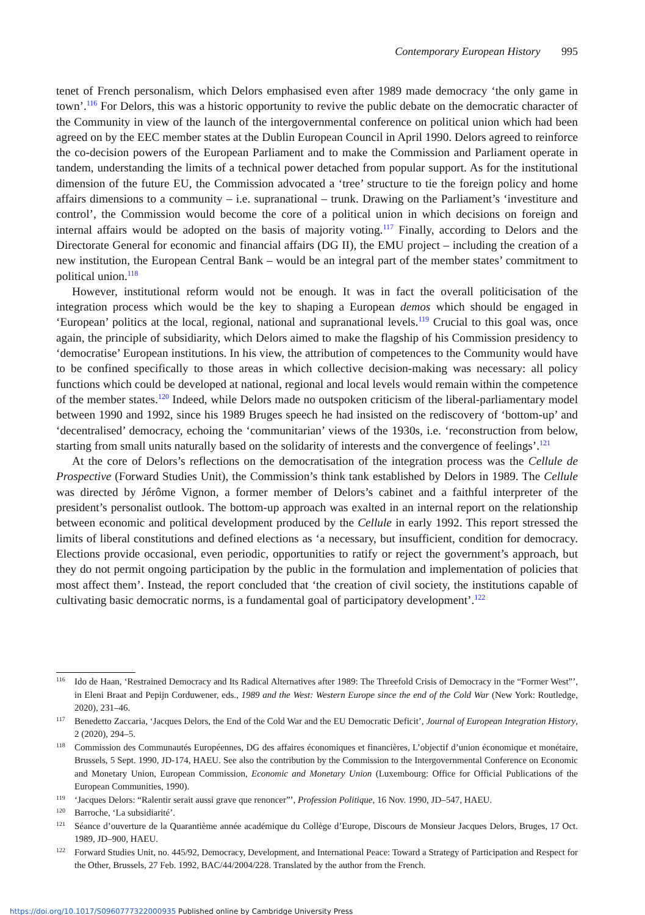Contemporary European History 995
tenet of French personalism, which Delors emphasised even after 1989 made democracy ‘the only game in town’.<sup>116</sup> For Delors, this was a historic opportunity to revive the public debate on the democratic character of the Community in view of the launch of the intergovernmental conference on political union which had been agreed on by the EEC member states at the Dublin European Council in April 1990. Delors agreed to reinforce the co-decision powers of the European Parliament and to make the Commission and Parliament operate in tandem, understanding the limits of a technical power detached from popular support. As for the institutional dimension of the future EU, the Commission advocated a ‘tree’ structure to tie the foreign policy and home affairs dimensions to a community – i.e. supranational – trunk. Drawing on the Parliament’s ‘investiture and control’, the Commission would become the core of a political union in which decisions on foreign and internal affairs would be adopted on the basis of majority voting.<sup>117</sup> Finally, according to Delors and the Directorate General for economic and financial affairs (DG II), the EMU project – including the creation of a new institution, the European Central Bank – would be an integral part of the member states’ commitment to political union.<sup>118</sup>
However, institutional reform would not be enough. It was in fact the overall politicisation of the integration process which would be the key to shaping a European demos which should be engaged in ‘European’ politics at the local, regional, national and supranational levels.<sup>119</sup> Crucial to this goal was, once again, the principle of subsidiarity, which Delors aimed to make the flagship of his Commission presidency to ‘democratise’ European institutions. In his view, the attribution of competences to the Community would have to be confined specifically to those areas in which collective decision-making was necessary: all policy functions which could be developed at national, regional and local levels would remain within the competence of the member states.<sup>120</sup> Indeed, while Delors made no outspoken criticism of the liberal-parliamentary model between 1990 and 1992, since his 1989 Bruges speech he had insisted on the rediscovery of ‘bottom-up’ and ‘decentralised’ democracy, echoing the ‘communitarian’ views of the 1930s, i.e. ‘reconstruction from below, starting from small units naturally based on the solidarity of interests and the convergence of feelings’.<sup>121</sup>
At the core of Delors’s reflections on the democratisation of the integration process was the Cellule de Prospective (Forward Studies Unit), the Commission’s think tank established by Delors in 1989. The Cellule was directed by Jérôme Vignon, a former member of Delors’s cabinet and a faithful interpreter of the president’s personalist outlook. The bottom-up approach was exalted in an internal report on the relationship between economic and political development produced by the Cellule in early 1992. This report stressed the limits of liberal constitutions and defined elections as ‘a necessary, but insufficient, condition for democracy. Elections provide occasional, even periodic, opportunities to ratify or reject the government’s approach, but they do not permit ongoing participation by the public in the formulation and implementation of policies that most affect them’. Instead, the report concluded that ‘the creation of civil society, the institutions capable of cultivating basic democratic norms, is a fundamental goal of participatory development’.<sup>122</sup>
116 Ido de Haan, ‘Restrained Democracy and Its Radical Alternatives after 1989: The Threefold Crisis of Democracy in the “Former West”’, in Eleni Braat and Pepijn Corduwener, eds., 1989 and the West: Western Europe since the end of the Cold War (New York: Routledge, 2020), 231–46.
117 Benedetto Zaccaria, ‘Jacques Delors, the End of the Cold War and the EU Democratic Deficit’, Journal of European Integration History, 2 (2020), 294–5.
118 Commission des Communautés Européennes, DG des affaires économiques et financières, L’objectif d’union économique et monétaire, Brussels, 5 Sept. 1990, JD-174, HAEU. See also the contribution by the Commission to the Intergovernmental Conference on Economic and Monetary Union, European Commission, Economic and Monetary Union (Luxembourg: Office for Official Publications of the European Communities, 1990).
119 ‘Jacques Delors: “Ralentir serait aussi grave que renoncer”’, Profession Politique, 16 Nov. 1990, JD–547, HAEU.
120 Barroche, ‘La subsidiarité’.
121 Séance d’ouverture de la Quarantième année académique du Collège d’Europe, Discours de Monsieur Jacques Delors, Bruges, 17 Oct. 1989, JD–900, HAEU.
122 Forward Studies Unit, no. 445/92, Democracy, Development, and International Peace: Toward a Strategy of Participation and Respect for the Other, Brussels, 27 Feb. 1992, BAC/44/2004/228. Translated by the author from the French.
https://doi.org/10.1017/S0960777322000935 Published online by Cambridge University Press